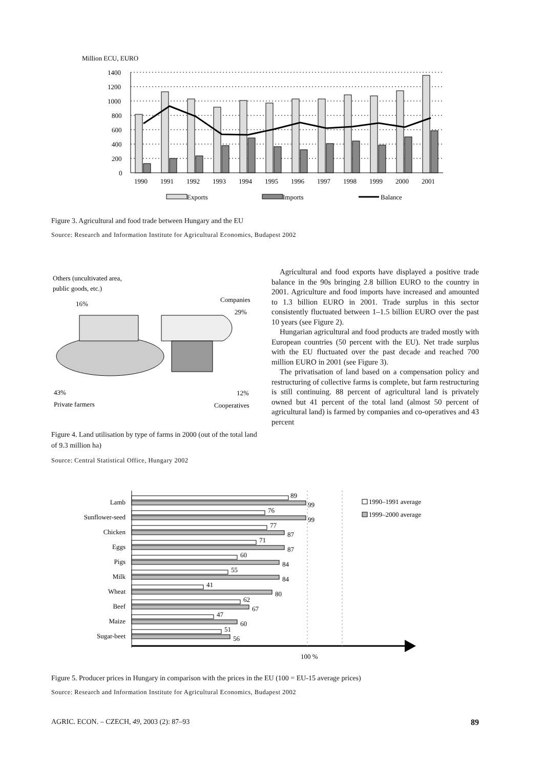Million ECU, EURO
1400
1200
1000
800
600
400
200
0
1990
1991
1992
1993
1994
1995
1996
1997
1998
1999
2000
2001
Exports
Imports
Balance
Figure 3. Agricultural and food trade between Hungary and the EU
Source: Research and Information Institute for Agricultural Economics, Budapest 2002
Others (uncultivated area,
public goods, etc.)
16%
Companies
29%
43%
Private farmers
12%
Cooperatives
Figure 4. Land utilisation by type of farms in 2000 (out of the total land of 9.3 million ha)
Source: Central Statistical Office, Hungary 2002
Agricultural and food exports have displayed a positive trade balance in the 90s bringing 2.8 billion EURO to the country in 2001. Agriculture and food imports have increased and amounted to 1.3 billion EURO in 2001. Trade surplus in this sector consistently fluctuated between 1–1.5 billion EURO over the past 10 years (see Figure 2).
Hungarian agricultural and food products are traded mostly with European countries (50 percent with the EU). Net trade surplus with the EU fluctuated over the past decade and reached 700 million EURO in 2001 (see Figure 3).
The privatisation of land based on a compensation policy and restructuring of collective farms is complete, but farm restructuring is still continuing. 88 percent of agricultural land is privately owned but 41 percent of the total land (almost 50 percent of agricultural land) is farmed by companies and co-operatives and 43 percent
100 %
Lamb
Sunflower-seed
Chicken
Eggs
Pigs
Milk
Wheat
Beef
Maize
Sugar-beet
89
99
76
99
77
87
71
87
60
84
55
84
41
80
62
67
47
60
51
56
1990–1991 average
1999–2000 average
Figure 5. Producer prices in Hungary in comparison with the prices in the EU (100 = EU-15 average prices)
Source: Research and Information Institute for Agricultural Economics, Budapest 2002
AGRIC. ECON. – CZECH, 49, 2003 (2): 87–93 89